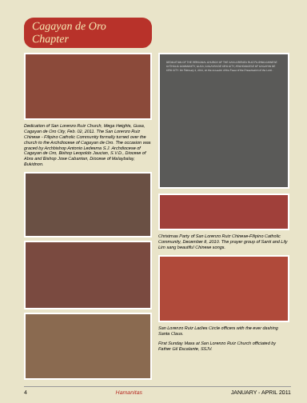Cagayan de Oro Chapter
Dedication of San Lorenzo Ruiz Church, Mega Heights, Gusa, Cagayan de Oro City, Feb. 02, 2011. The San Lorenzo Ruiz Chinese - Filipino Catholic Community formally turned over the church to the Archdiocese of Cagayan de Oro. The occasion was graced by Archbishop Antonio Ledesma S.J. Archdiocese of Cagayan de Oro, Bishop Leopoldo Jaucian, S.V.D., Diocese of Abra and Bishop Jose Cabantan, Diocese of Malaybalay, Bukidnon.
DEDICATION OF THE PERSONAL CHURCH OF THE SAN LORENZO RUIZ FILIPINO-CHINESE CATHOLIC COMMUNITY, GUSA, CAGAYAN DE ORO CITY, ARCHDIOCESE OF CAGAYAN DE ORO CITY. On February 2, 2011, on the occasion of the Feast of the Presentation of the Lord...
Christmas Party of San Lorenzo Ruiz Chinese-Filipino Catholic Community, December 8, 2010. The prayer group of Santi and Lily Lim sang beautiful Chinese songs.
San Lorenzo Ruiz Ladies Circle officers with the ever dashing Santa Claus.
First Sunday Mass at San Lorenzo Ruiz Church officiated by Father Gil Escalante, SSJV.
4 Hamanitas JANUARY - APRIL 2011